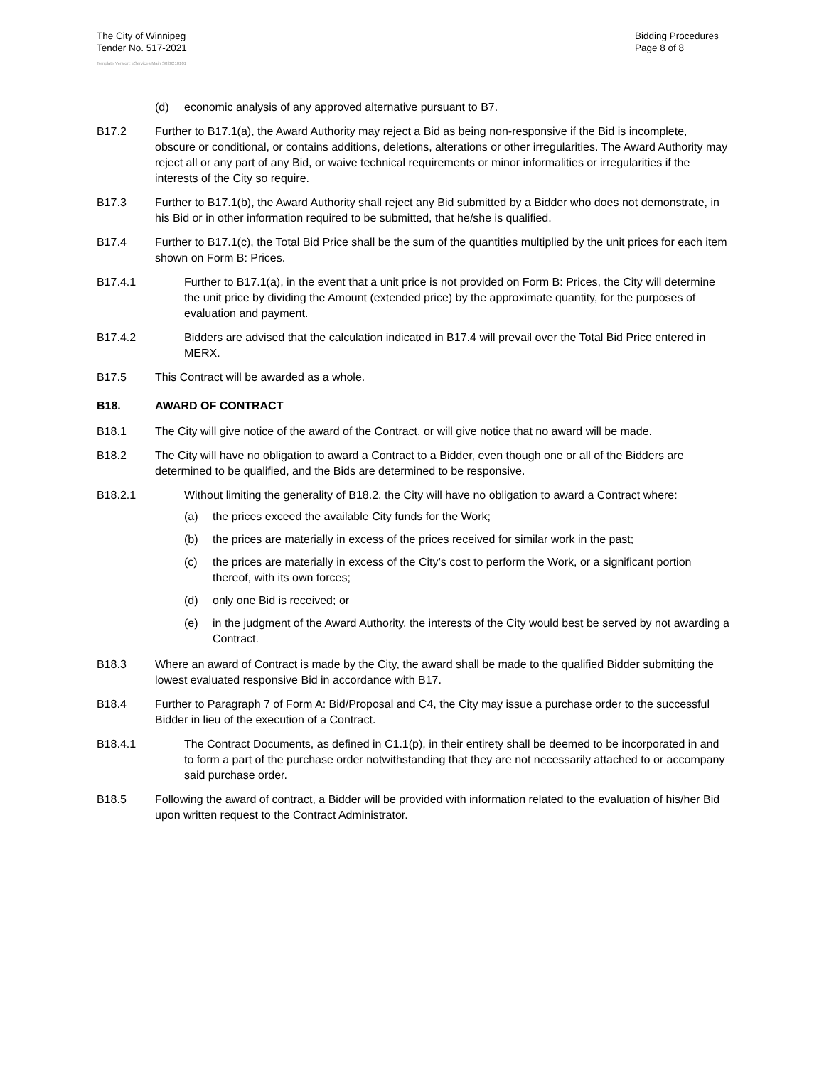The City of Winnipeg
Tender No. 517-2021
Bidding Procedures
Page 8 of 8
Template Version: eServices Main S020210101
(d) economic analysis of any approved alternative pursuant to B7.
B17.2 Further to B17.1(a), the Award Authority may reject a Bid as being non-responsive if the Bid is incomplete, obscure or conditional, or contains additions, deletions, alterations or other irregularities. The Award Authority may reject all or any part of any Bid, or waive technical requirements or minor informalities or irregularities if the interests of the City so require.
B17.3 Further to B17.1(b), the Award Authority shall reject any Bid submitted by a Bidder who does not demonstrate, in his Bid or in other information required to be submitted, that he/she is qualified.
B17.4 Further to B17.1(c), the Total Bid Price shall be the sum of the quantities multiplied by the unit prices for each item shown on Form B: Prices.
B17.4.1 Further to B17.1(a), in the event that a unit price is not provided on Form B: Prices, the City will determine the unit price by dividing the Amount (extended price) by the approximate quantity, for the purposes of evaluation and payment.
B17.4.2 Bidders are advised that the calculation indicated in B17.4 will prevail over the Total Bid Price entered in MERX.
B17.5 This Contract will be awarded as a whole.
B18. AWARD OF CONTRACT
B18.1 The City will give notice of the award of the Contract, or will give notice that no award will be made.
B18.2 The City will have no obligation to award a Contract to a Bidder, even though one or all of the Bidders are determined to be qualified, and the Bids are determined to be responsive.
B18.2.1 Without limiting the generality of B18.2, the City will have no obligation to award a Contract where:
(a) the prices exceed the available City funds for the Work;
(b) the prices are materially in excess of the prices received for similar work in the past;
(c) the prices are materially in excess of the City’s cost to perform the Work, or a significant portion thereof, with its own forces;
(d) only one Bid is received; or
(e) in the judgment of the Award Authority, the interests of the City would best be served by not awarding a Contract.
B18.3 Where an award of Contract is made by the City, the award shall be made to the qualified Bidder submitting the lowest evaluated responsive Bid in accordance with B17.
B18.4 Further to Paragraph 7 of Form A: Bid/Proposal and C4, the City may issue a purchase order to the successful Bidder in lieu of the execution of a Contract.
B18.4.1 The Contract Documents, as defined in C1.1(p), in their entirety shall be deemed to be incorporated in and to form a part of the purchase order notwithstanding that they are not necessarily attached to or accompany said purchase order.
B18.5 Following the award of contract, a Bidder will be provided with information related to the evaluation of his/her Bid upon written request to the Contract Administrator.